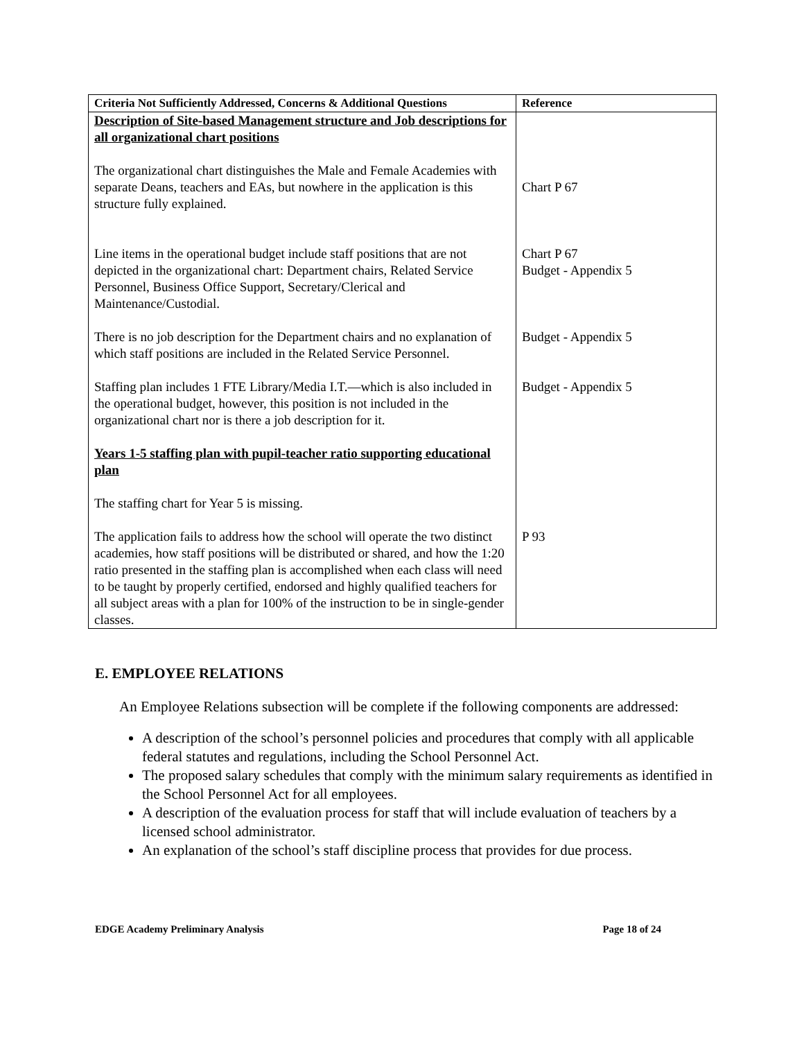| Criteria Not Sufficiently Addressed, Concerns & Additional Questions | Reference |
| --- | --- |
| Description of Site-based Management structure and Job descriptions for all organizational chart positions The organizational chart distinguishes the Male and Female Academies with separate Deans, teachers and EAs, but nowhere in the application is this structure fully explained. | Chart P 67 |
| Line items in the operational budget include staff positions that are not depicted in the organizational chart: Department chairs, Related Service Personnel, Business Office Support, Secretary/Clerical and Maintenance/Custodial. | Chart P 67 Budget - Appendix 5 |
| There is no job description for the Department chairs and no explanation of which staff positions are included in the Related Service Personnel. | Budget - Appendix 5 |
| Staffing plan includes 1 FTE Library/Media I.T.—which is also included in the operational budget, however, this position is not included in the organizational chart nor is there a job description for it. Years 1-5 staffing plan with pupil-teacher ratio supporting educational plan The staffing chart for Year 5 is missing. | Budget - Appendix 5 |
| The application fails to address how the school will operate the two distinct academies, how staff positions will be distributed or shared, and how the 1:20 ratio presented in the staffing plan is accomplished when each class will need to be taught by properly certified, endorsed and highly qualified teachers for all subject areas with a plan for 100% of the instruction to be in single-gender classes. | P 93 |
E. EMPLOYEE RELATIONS
An Employee Relations subsection will be complete if the following components are addressed:
A description of the school’s personnel policies and procedures that comply with all applicable federal statutes and regulations, including the School Personnel Act.
The proposed salary schedules that comply with the minimum salary requirements as identified in the School Personnel Act for all employees.
A description of the evaluation process for staff that will include evaluation of teachers by a licensed school administrator.
An explanation of the school’s staff discipline process that provides for due process.
EDGE Academy Preliminary Analysis Page 18 of 24